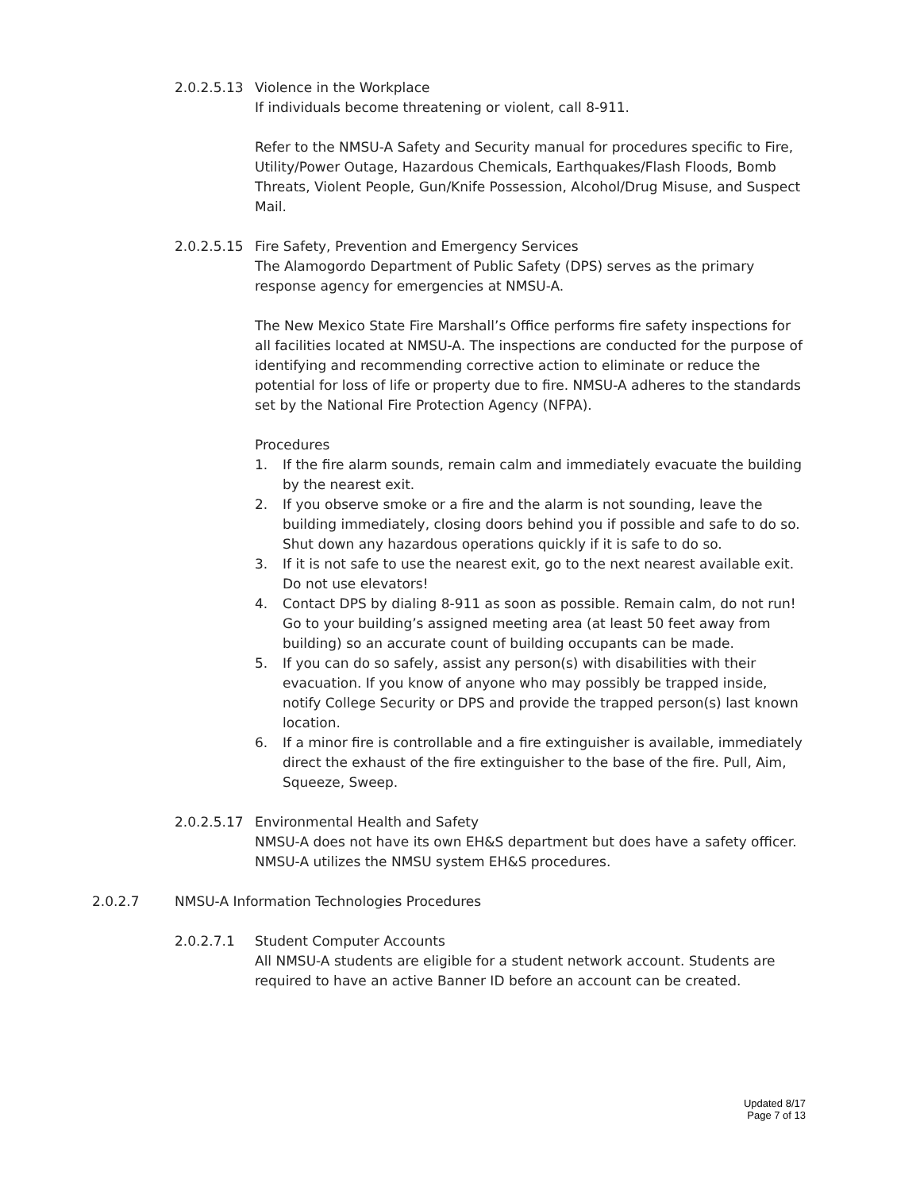2.0.2.5.13 Violence in the Workplace
If individuals become threatening or violent, call 8-911.
Refer to the NMSU-A Safety and Security manual for procedures specific to Fire, Utility/Power Outage, Hazardous Chemicals, Earthquakes/Flash Floods, Bomb Threats, Violent People, Gun/Knife Possession, Alcohol/Drug Misuse, and Suspect Mail.
2.0.2.5.15 Fire Safety, Prevention and Emergency Services
The Alamogordo Department of Public Safety (DPS) serves as the primary response agency for emergencies at NMSU-A.
The New Mexico State Fire Marshall’s Office performs fire safety inspections for all facilities located at NMSU-A. The inspections are conducted for the purpose of identifying and recommending corrective action to eliminate or reduce the potential for loss of life or property due to fire. NMSU-A adheres to the standards set by the National Fire Protection Agency (NFPA).
Procedures
1. If the fire alarm sounds, remain calm and immediately evacuate the building by the nearest exit.
2. If you observe smoke or a fire and the alarm is not sounding, leave the building immediately, closing doors behind you if possible and safe to do so. Shut down any hazardous operations quickly if it is safe to do so.
3. If it is not safe to use the nearest exit, go to the next nearest available exit. Do not use elevators!
4. Contact DPS by dialing 8-911 as soon as possible. Remain calm, do not run! Go to your building’s assigned meeting area (at least 50 feet away from building) so an accurate count of building occupants can be made.
5. If you can do so safely, assist any person(s) with disabilities with their evacuation. If you know of anyone who may possibly be trapped inside, notify College Security or DPS and provide the trapped person(s) last known location.
6. If a minor fire is controllable and a fire extinguisher is available, immediately direct the exhaust of the fire extinguisher to the base of the fire. Pull, Aim, Squeeze, Sweep.
2.0.2.5.17 Environmental Health and Safety
NMSU-A does not have its own EH&S department but does have a safety officer. NMSU-A utilizes the NMSU system EH&S procedures.
2.0.2.7 NMSU-A Information Technologies Procedures
2.0.2.7.1 Student Computer Accounts
All NMSU-A students are eligible for a student network account. Students are required to have an active Banner ID before an account can be created.
Updated 8/17
Page 7 of 13